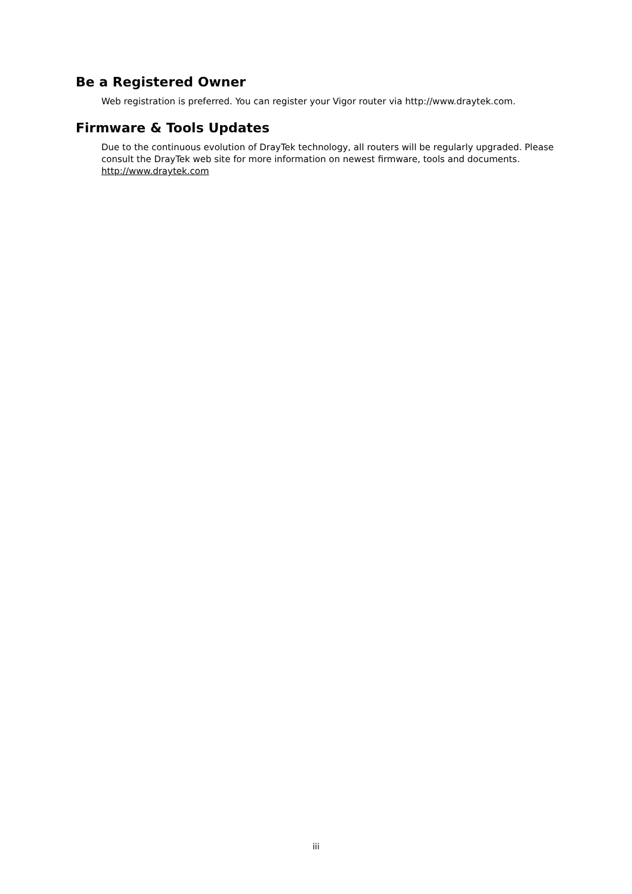Be a Registered Owner
Web registration is preferred. You can register your Vigor router via http://www.draytek.com.
Firmware & Tools Updates
Due to the continuous evolution of DrayTek technology, all routers will be regularly upgraded. Please consult the DrayTek web site for more information on newest firmware, tools and documents. http://www.draytek.com
iii